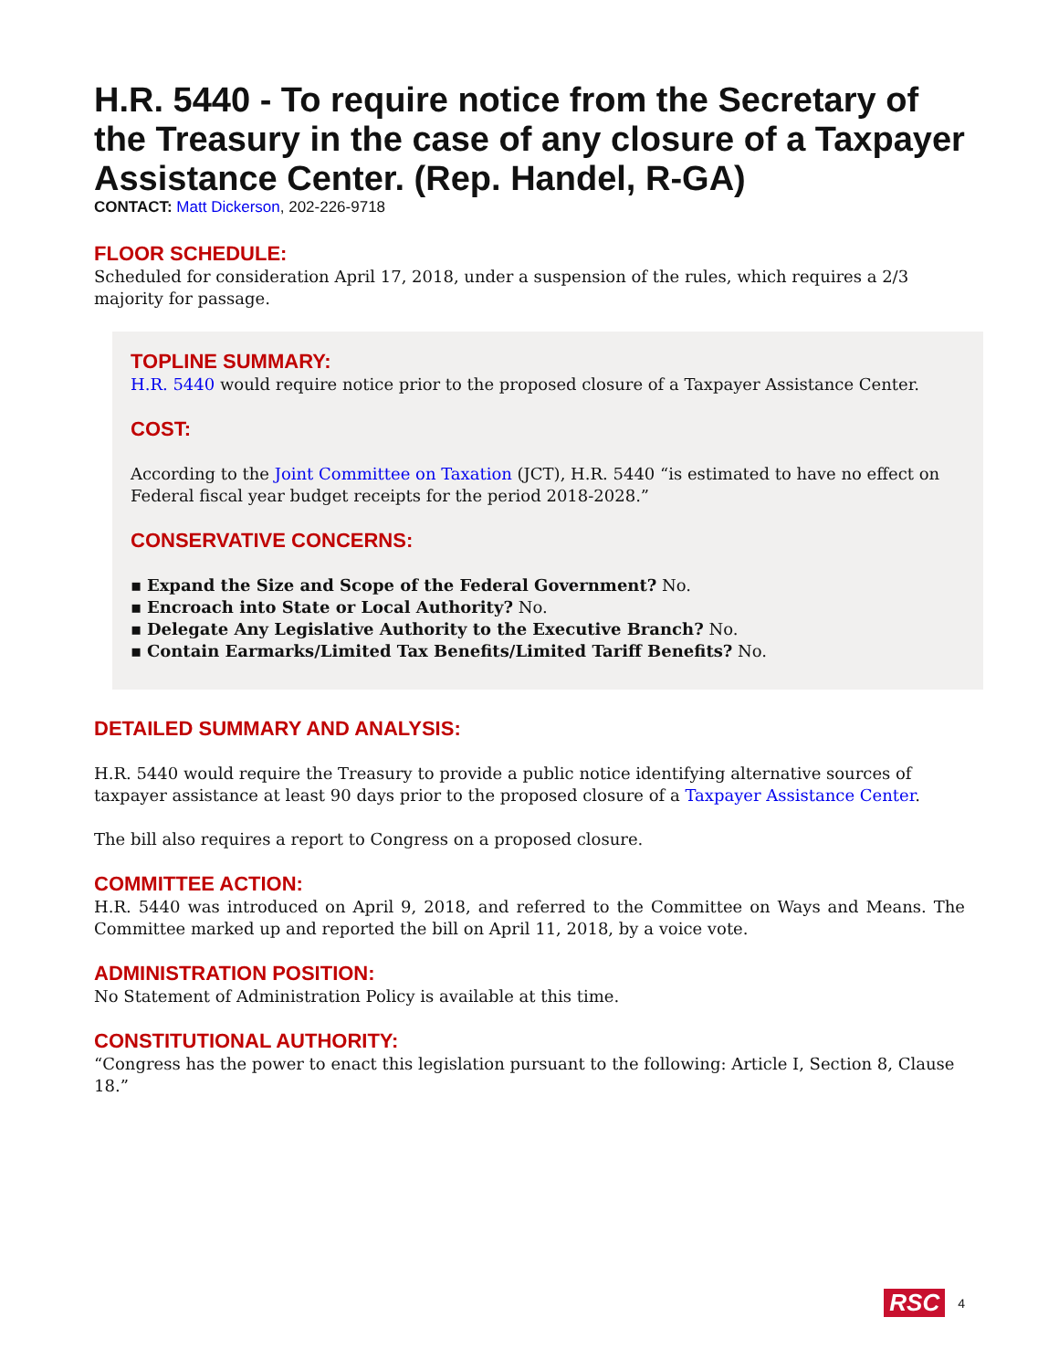H.R. 5440 - To require notice from the Secretary of the Treasury in the case of any closure of a Taxpayer Assistance Center. (Rep. Handel, R-GA)
CONTACT: Matt Dickerson, 202-226-9718
FLOOR SCHEDULE:
Scheduled for consideration April 17, 2018, under a suspension of the rules, which requires a 2/3 majority for passage.
TOPLINE SUMMARY:
H.R. 5440 would require notice prior to the proposed closure of a Taxpayer Assistance Center.
COST:
According to the Joint Committee on Taxation (JCT), H.R. 5440 “is estimated to have no effect on Federal fiscal year budget receipts for the period 2018-2028.”
CONSERVATIVE CONCERNS:
▪ Expand the Size and Scope of the Federal Government? No.
▪ Encroach into State or Local Authority? No.
▪ Delegate Any Legislative Authority to the Executive Branch? No.
▪ Contain Earmarks/Limited Tax Benefits/Limited Tariff Benefits? No.
DETAILED SUMMARY AND ANALYSIS:
H.R. 5440 would require the Treasury to provide a public notice identifying alternative sources of taxpayer assistance at least 90 days prior to the proposed closure of a Taxpayer Assistance Center.
The bill also requires a report to Congress on a proposed closure.
COMMITTEE ACTION:
H.R. 5440 was introduced on April 9, 2018, and referred to the Committee on Ways and Means. The Committee marked up and reported the bill on April 11, 2018, by a voice vote.
ADMINISTRATION POSITION:
No Statement of Administration Policy is available at this time.
CONSTITUTIONAL AUTHORITY:
“Congress has the power to enact this legislation pursuant to the following: Article I, Section 8, Clause 18.”
RSC 4